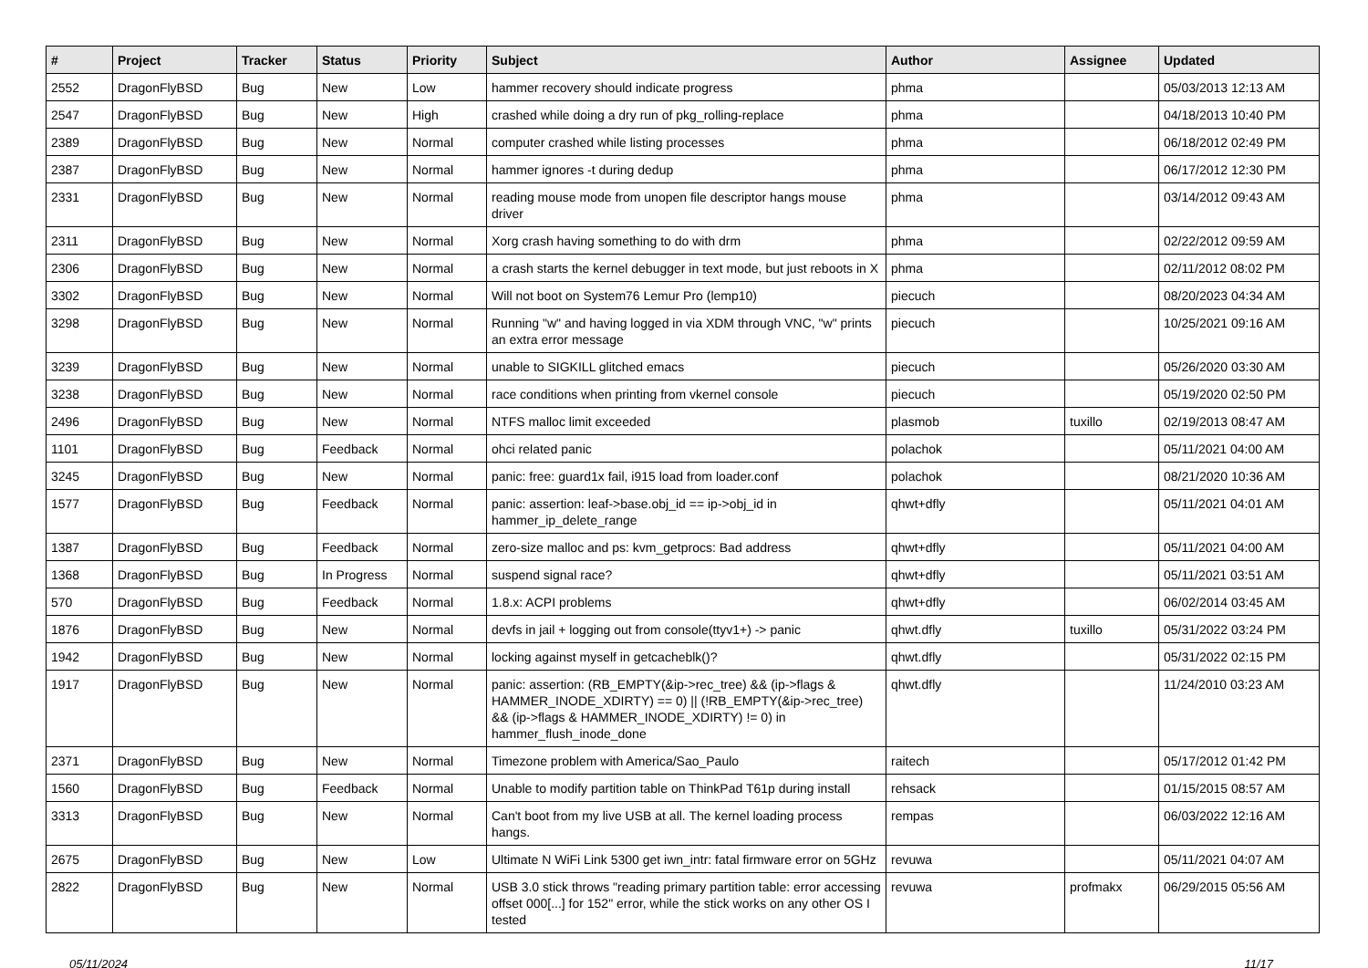| # | Project | Tracker | Status | Priority | Subject | Author | Assignee | Updated |
| --- | --- | --- | --- | --- | --- | --- | --- | --- |
| 2552 | DragonFlyBSD | Bug | New | Low | hammer recovery should indicate progress | phma | | 05/03/2013 12:13 AM |
| 2547 | DragonFlyBSD | Bug | New | High | crashed while doing a dry run of pkg_rolling-replace | phma | | 04/18/2013 10:40 PM |
| 2389 | DragonFlyBSD | Bug | New | Normal | computer crashed while listing processes | phma | | 06/18/2012 02:49 PM |
| 2387 | DragonFlyBSD | Bug | New | Normal | hammer ignores -t during dedup | phma | | 06/17/2012 12:30 PM |
| 2331 | DragonFlyBSD | Bug | New | Normal | reading mouse mode from unopen file descriptor hangs mouse driver | phma | | 03/14/2012 09:43 AM |
| 2311 | DragonFlyBSD | Bug | New | Normal | Xorg crash having something to do with drm | phma | | 02/22/2012 09:59 AM |
| 2306 | DragonFlyBSD | Bug | New | Normal | a crash starts the kernel debugger in text mode, but just reboots in X | phma | | 02/11/2012 08:02 PM |
| 3302 | DragonFlyBSD | Bug | New | Normal | Will not boot on System76 Lemur Pro (lemp10) | piecuch | | 08/20/2023 04:34 AM |
| 3298 | DragonFlyBSD | Bug | New | Normal | Running "w" and having logged in via XDM through VNC, "w" prints an extra error message | piecuch | | 10/25/2021 09:16 AM |
| 3239 | DragonFlyBSD | Bug | New | Normal | unable to SIGKILL glitched emacs | piecuch | | 05/26/2020 03:30 AM |
| 3238 | DragonFlyBSD | Bug | New | Normal | race conditions when printing from vkernel console | piecuch | | 05/19/2020 02:50 PM |
| 2496 | DragonFlyBSD | Bug | New | Normal | NTFS malloc limit exceeded | plasmob | tuxillo | 02/19/2013 08:47 AM |
| 1101 | DragonFlyBSD | Bug | Feedback | Normal | ohci related panic | polachok | | 05/11/2021 04:00 AM |
| 3245 | DragonFlyBSD | Bug | New | Normal | panic: free: guard1x fail, i915 load from loader.conf | polachok | | 08/21/2020 10:36 AM |
| 1577 | DragonFlyBSD | Bug | Feedback | Normal | panic: assertion: leaf->base.obj_id == ip->obj_id in hammer_ip_delete_range | qhwt+dfly | | 05/11/2021 04:01 AM |
| 1387 | DragonFlyBSD | Bug | Feedback | Normal | zero-size malloc and ps: kvm_getprocs: Bad address | qhwt+dfly | | 05/11/2021 04:00 AM |
| 1368 | DragonFlyBSD | Bug | In Progress | Normal | suspend signal race? | qhwt+dfly | | 05/11/2021 03:51 AM |
| 570 | DragonFlyBSD | Bug | Feedback | Normal | 1.8.x: ACPI problems | qhwt+dfly | | 06/02/2014 03:45 AM |
| 1876 | DragonFlyBSD | Bug | New | Normal | devfs in jail + logging out from console(ttyv1+) -> panic | qhwt.dfly | tuxillo | 05/31/2022 03:24 PM |
| 1942 | DragonFlyBSD | Bug | New | Normal | locking against myself in getcacheblk()? | qhwt.dfly | | 05/31/2022 02:15 PM |
| 1917 | DragonFlyBSD | Bug | New | Normal | panic: assertion: (RB_EMPTY(&ip->rec_tree) && (ip->flags & HAMMER_INODE_XDIRTY) == 0) // (!RB_EMPTY(&ip->rec_tree) && (ip->flags & HAMMER_INODE_XDIRTY) != 0) in hammer_flush_inode_done | qhwt.dfly | | 11/24/2010 03:23 AM |
| 2371 | DragonFlyBSD | Bug | New | Normal | Timezone problem with America/Sao_Paulo | raitech | | 05/17/2012 01:42 PM |
| 1560 | DragonFlyBSD | Bug | Feedback | Normal | Unable to modify partition table on ThinkPad T61p during install | rehsack | | 01/15/2015 08:57 AM |
| 3313 | DragonFlyBSD | Bug | New | Normal | Can't boot from my live USB at all. The kernel loading process hangs. | rempas | | 06/03/2022 12:16 AM |
| 2675 | DragonFlyBSD | Bug | New | Low | Ultimate N WiFi Link 5300 get iwn_intr: fatal firmware error on 5GHz | revuwa | | 05/11/2021 04:07 AM |
| 2822 | DragonFlyBSD | Bug | New | Normal | USB 3.0 stick throws "reading primary partition table: error accessing offset 000[...] for 152" error, while the stick works on any other OS I tested | revuwa | profmakx | 06/29/2015 05:56 AM |
05/11/2024 11/17